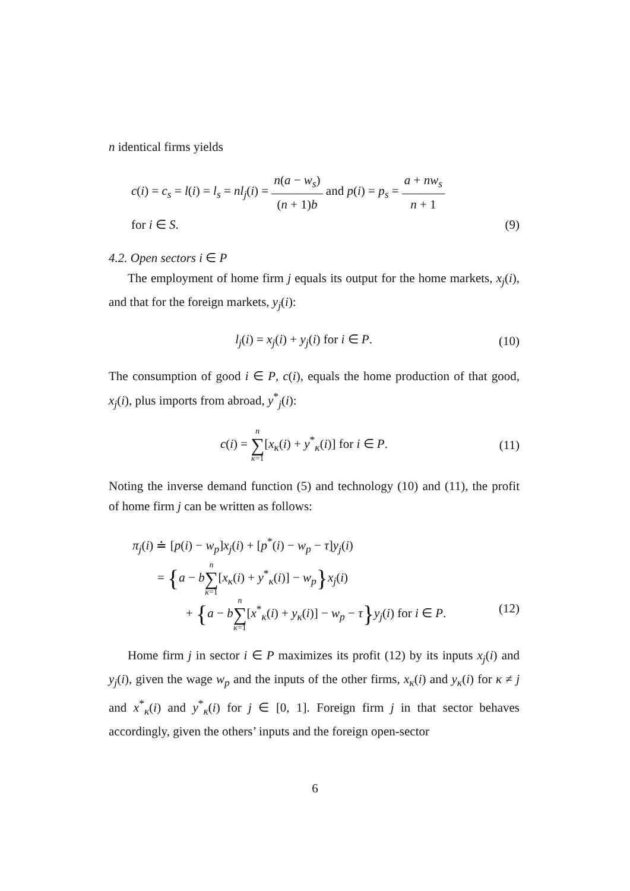n identical firms yields
c(i) = c<sub>s</sub> = l(i) = l<sub>s</sub> = nl<sub>j</sub>(i) = n(a − w<sub>s</sub>) (n + 1)b and p(i) = p<sub>s</sub> = a + nw<sub>s</sub> n + 1
for i ∈ S. (9)
4.2. Open sectors i ∈ P
The employment of home firm j equals its output for the home markets, x<sub>j</sub>(i), and that for the foreign markets, y<sub>j</sub>(i):
l<sub>j</sub>(i) = x<sub>j</sub>(i) + y<sub>j</sub>(i) for i ∈ P. (10)
The consumption of good i ∈ P, c(i), equals the home production of that good, x<sub>j</sub>(i), plus imports from abroad, y<sup>*</sup><sub>j</sub>(i):
c(i) = n ∑ κ=1[x<sub>κ</sub>(i) + y<sup>*</sup><sub>κ</sub>(i)] for i ∈ P. (11)
Noting the inverse demand function (5) and technology (10) and (11), the profit of home firm j can be written as follows:
π<sub>j</sub>(i) ≐ [p(i) − w<sub>p</sub>]x<sub>j</sub>(i) + [p<sup>*</sup>(i) − w<sub>p</sub> − τ]y<sub>j</sub>(i)
= {a − bn ∑ κ=1[x<sub>κ</sub>(i) + y<sup>*</sup><sub>κ</sub>(i)] − w<sub>p</sub>}x<sub>j</sub>(i)
+ {a − bn ∑ κ=1[x<sup>*</sup><sub>κ</sub>(i) + y<sub>κ</sub>(i)] − w<sub>p</sub> − τ}y<sub>j</sub>(i) for i ∈ P. (12)
Home firm j in sector i ∈ P maximizes its profit (12) by its inputs x<sub>j</sub>(i) and y<sub>j</sub>(i), given the wage w<sub>p</sub> and the inputs of the other firms, x<sub>κ</sub>(i) and y<sub>κ</sub>(i) for κ ≠ j and x<sup>*</sup><sub>κ</sub>(i) and y<sup>*</sup><sub>κ</sub>(i) for j ∈ [0, 1]. Foreign firm j in that sector behaves accordingly, given the others’ inputs and the foreign open-sector
6